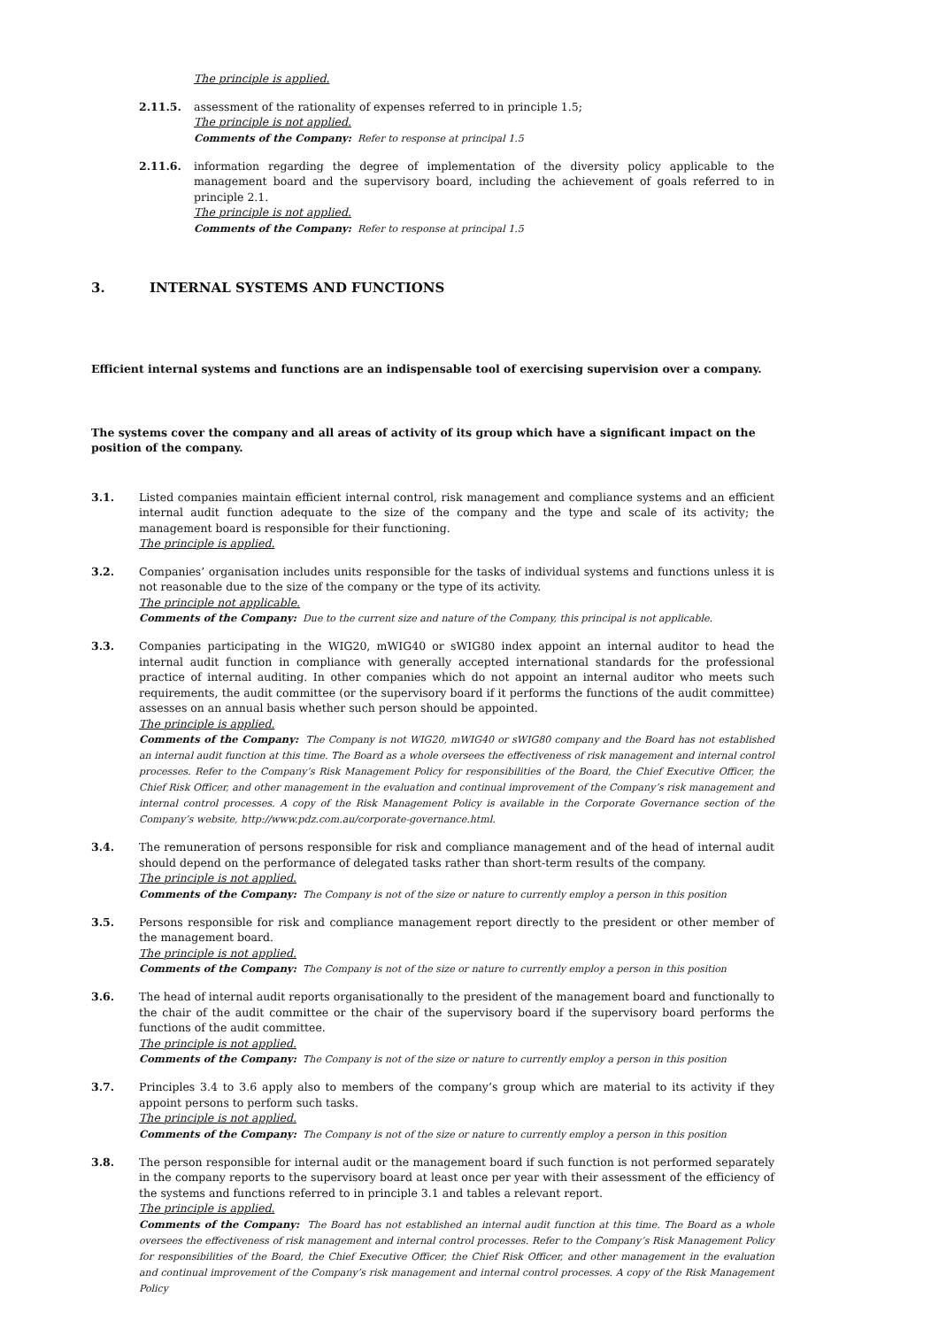The principle is applied.
2.11.5. assessment of the rationality of expenses referred to in principle 1.5;
The principle is not applied.
Comments of the Company: Refer to response at principal 1.5
2.11.6. information regarding the degree of implementation of the diversity policy applicable to the management board and the supervisory board, including the achievement of goals referred to in principle 2.1.
The principle is not applied.
Comments of the Company: Refer to response at principal 1.5
3. INTERNAL SYSTEMS AND FUNCTIONS
Efficient internal systems and functions are an indispensable tool of exercising supervision over a company.
The systems cover the company and all areas of activity of its group which have a significant impact on the position of the company.
3.1. Listed companies maintain efficient internal control, risk management and compliance systems and an efficient internal audit function adequate to the size of the company and the type and scale of its activity; the management board is responsible for their functioning.
The principle is applied.
3.2. Companies’ organisation includes units responsible for the tasks of individual systems and functions unless it is not reasonable due to the size of the company or the type of its activity.
The principle not applicable.
Comments of the Company: Due to the current size and nature of the Company, this principal is not applicable.
3.3. Companies participating in the WIG20, mWIG40 or sWIG80 index appoint an internal auditor to head the internal audit function in compliance with generally accepted international standards for the professional practice of internal auditing. In other companies which do not appoint an internal auditor who meets such requirements, the audit committee (or the supervisory board if it performs the functions of the audit committee) assesses on an annual basis whether such person should be appointed.
The principle is applied.
Comments of the Company: The Company is not WIG20, mWIG40 or sWIG80 company and the Board has not established an internal audit function at this time. The Board as a whole oversees the effectiveness of risk management and internal control processes. Refer to the Company’s Risk Management Policy for responsibilities of the Board, the Chief Executive Officer, the Chief Risk Officer, and other management in the evaluation and continual improvement of the Company’s risk management and internal control processes. A copy of the Risk Management Policy is available in the Corporate Governance section of the Company’s website, http://www.pdz.com.au/corporate-governance.html.
3.4. The remuneration of persons responsible for risk and compliance management and of the head of internal audit should depend on the performance of delegated tasks rather than short-term results of the company.
The principle is not applied.
Comments of the Company: The Company is not of the size or nature to currently employ a person in this position
3.5. Persons responsible for risk and compliance management report directly to the president or other member of the management board.
The principle is not applied.
Comments of the Company: The Company is not of the size or nature to currently employ a person in this position
3.6. The head of internal audit reports organisationally to the president of the management board and functionally to the chair of the audit committee or the chair of the supervisory board if the supervisory board performs the functions of the audit committee.
The principle is not applied.
Comments of the Company: The Company is not of the size or nature to currently employ a person in this position
3.7. Principles 3.4 to 3.6 apply also to members of the company’s group which are material to its activity if they appoint persons to perform such tasks.
The principle is not applied.
Comments of the Company: The Company is not of the size or nature to currently employ a person in this position
3.8. The person responsible for internal audit or the management board if such function is not performed separately in the company reports to the supervisory board at least once per year with their assessment of the efficiency of the systems and functions referred to in principle 3.1 and tables a relevant report.
The principle is applied.
Comments of the Company: The Board has not established an internal audit function at this time. The Board as a whole oversees the effectiveness of risk management and internal control processes. Refer to the Company’s Risk Management Policy for responsibilities of the Board, the Chief Executive Officer, the Chief Risk Officer, and other management in the evaluation and continual improvement of the Company’s risk management and internal control processes. A copy of the Risk Management Policy